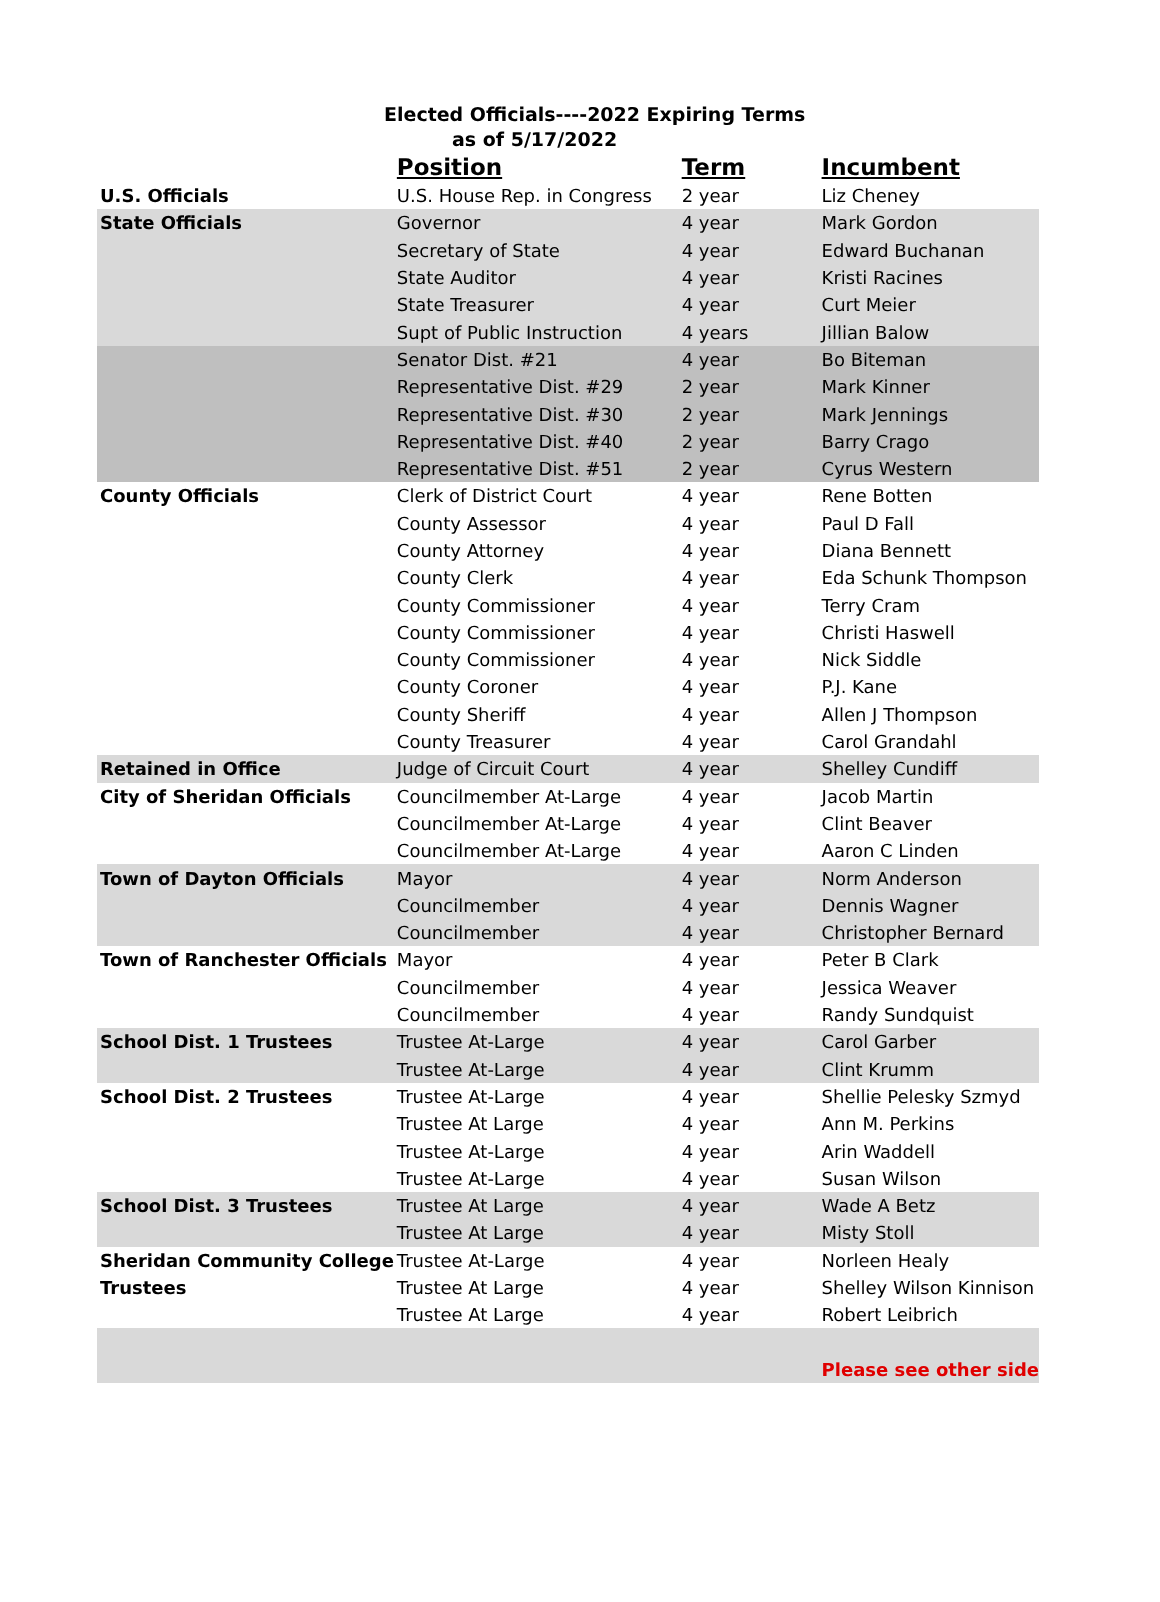Elected Officials----2022 Expiring Terms
as of 5/17/2022
| | Position | Term | Incumbent |
| --- | --- | --- | --- |
| U.S. Officials | U.S. House Rep. in Congress | 2 year | Liz Cheney |
| State Officials | Governor | 4 year | Mark Gordon |
| | Secretary of State | 4 year | Edward Buchanan |
| | State Auditor | 4 year | Kristi Racines |
| | State Treasurer | 4 year | Curt Meier |
| | Supt of Public Instruction | 4 years | Jillian Balow |
| | Senator Dist. #21 | 4 year | Bo Biteman |
| | Representative Dist. #29 | 2 year | Mark Kinner |
| | Representative Dist. #30 | 2 year | Mark Jennings |
| | Representative Dist. #40 | 2 year | Barry Crago |
| | Representative Dist. #51 | 2 year | Cyrus Western |
| County Officials | Clerk of District Court | 4 year | Rene Botten |
| | County Assessor | 4 year | Paul D Fall |
| | County Attorney | 4 year | Diana Bennett |
| | County Clerk | 4 year | Eda Schunk Thompson |
| | County Commissioner | 4 year | Terry Cram |
| | County Commissioner | 4 year | Christi Haswell |
| | County Commissioner | 4 year | Nick Siddle |
| | County Coroner | 4 year | P.J. Kane |
| | County Sheriff | 4 year | Allen J Thompson |
| | County Treasurer | 4 year | Carol Grandahl |
| Retained in Office | Judge of Circuit Court | 4 year | Shelley Cundiff |
| City of Sheridan Officials | Councilmember At-Large | 4 year | Jacob Martin |
| | Councilmember At-Large | 4 year | Clint Beaver |
| | Councilmember At-Large | 4 year | Aaron C Linden |
| Town of Dayton Officials | Mayor | 4 year | Norm Anderson |
| | Councilmember | 4 year | Dennis Wagner |
| | Councilmember | 4 year | Christopher Bernard |
| Town of Ranchester Officials | Mayor | 4 year | Peter B Clark |
| | Councilmember | 4 year | Jessica Weaver |
| | Councilmember | 4 year | Randy Sundquist |
| School Dist. 1 Trustees | Trustee At-Large | 4 year | Carol Garber |
| | Trustee At-Large | 4 year | Clint Krumm |
| School Dist. 2 Trustees | Trustee At-Large | 4 year | Shellie Pelesky Szmyd |
| | Trustee At Large | 4 year | Ann M. Perkins |
| | Trustee At-Large | 4 year | Arin Waddell |
| | Trustee At-Large | 4 year | Susan Wilson |
| School Dist. 3 Trustees | Trustee At Large | 4 year | Wade A Betz |
| | Trustee At Large | 4 year | Misty Stoll |
| Sheridan Community College | Trustee At-Large | 4 year | Norleen Healy |
| Trustees | Trustee At Large | 4 year | Shelley Wilson Kinnison |
| | Trustee At Large | 4 year | Robert Leibrich |
| | | | Please see other side |